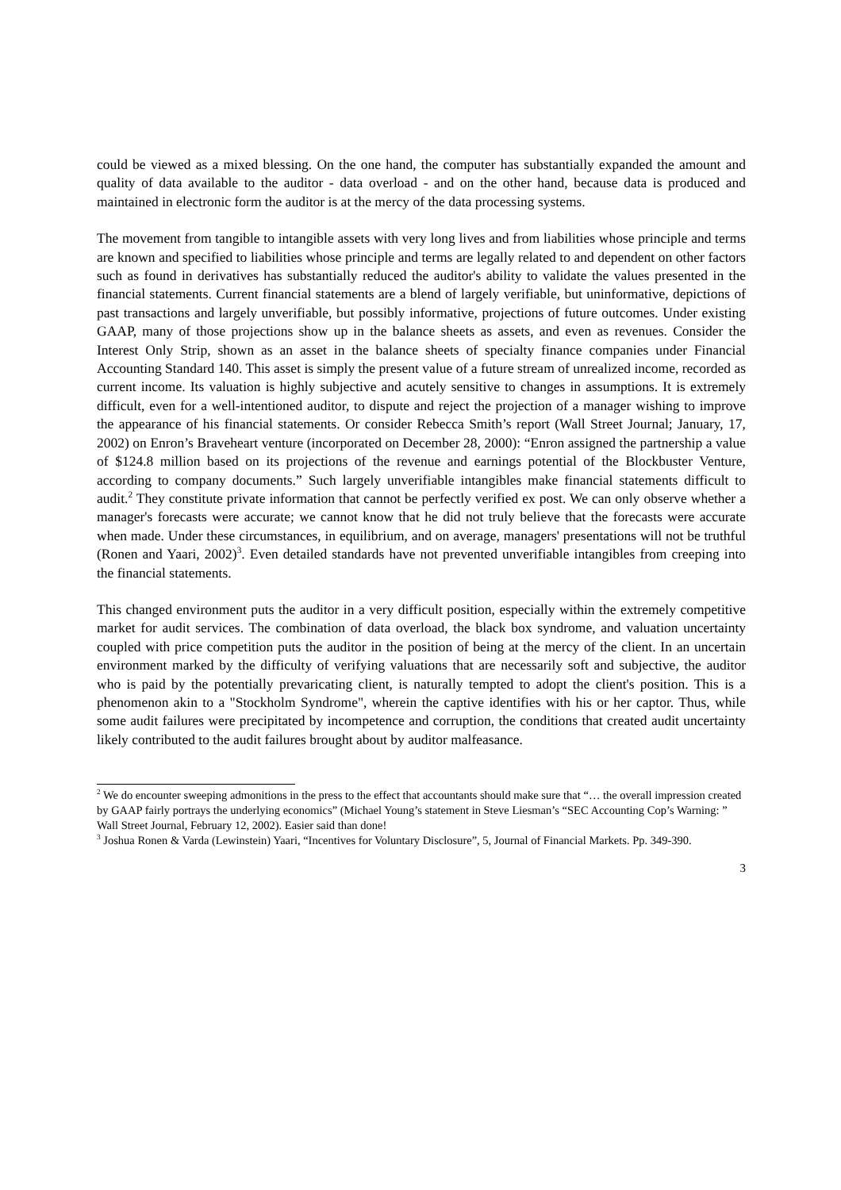could be viewed as a mixed blessing. On the one hand, the computer has substantially expanded the amount and quality of data available to the auditor - data overload - and on the other hand, because data is produced and maintained in electronic form the auditor is at the mercy of the data processing systems.
The movement from tangible to intangible assets with very long lives and from liabilities whose principle and terms are known and specified to liabilities whose principle and terms are legally related to and dependent on other factors such as found in derivatives has substantially reduced the auditor's ability to validate the values presented in the financial statements. Current financial statements are a blend of largely verifiable, but uninformative, depictions of past transactions and largely unverifiable, but possibly informative, projections of future outcomes. Under existing GAAP, many of those projections show up in the balance sheets as assets, and even as revenues. Consider the Interest Only Strip, shown as an asset in the balance sheets of specialty finance companies under Financial Accounting Standard 140. This asset is simply the present value of a future stream of unrealized income, recorded as current income. Its valuation is highly subjective and acutely sensitive to changes in assumptions. It is extremely difficult, even for a well-intentioned auditor, to dispute and reject the projection of a manager wishing to improve the appearance of his financial statements. Or consider Rebecca Smith’s report (Wall Street Journal; January, 17, 2002) on Enron’s Braveheart venture (incorporated on December 28, 2000): “Enron assigned the partnership a value of $124.8 million based on its projections of the revenue and earnings potential of the Blockbuster Venture, according to company documents.” Such largely unverifiable intangibles make financial statements difficult to audit.<sup>2</sup> They constitute private information that cannot be perfectly verified ex post. We can only observe whether a manager's forecasts were accurate; we cannot know that he did not truly believe that the forecasts were accurate when made. Under these circumstances, in equilibrium, and on average, managers' presentations will not be truthful (Ronen and Yaari, 2002)<sup>3</sup>. Even detailed standards have not prevented unverifiable intangibles from creeping into the financial statements.
This changed environment puts the auditor in a very difficult position, especially within the extremely competitive market for audit services. The combination of data overload, the black box syndrome, and valuation uncertainty coupled with price competition puts the auditor in the position of being at the mercy of the client. In an uncertain environment marked by the difficulty of verifying valuations that are necessarily soft and subjective, the auditor who is paid by the potentially prevaricating client, is naturally tempted to adopt the client's position. This is a phenomenon akin to a "Stockholm Syndrome", wherein the captive identifies with his or her captor. Thus, while some audit failures were precipitated by incompetence and corruption, the conditions that created audit uncertainty likely contributed to the audit failures brought about by auditor malfeasance.
<sup>2</sup> We do encounter sweeping admonitions in the press to the effect that accountants should make sure that “… the overall impression created by GAAP fairly portrays the underlying economics” (Michael Young’s statement in Steve Liesman’s “SEC Accounting Cop’s Warning: ” Wall Street Journal, February 12, 2002). Easier said than done!
<sup>3</sup> Joshua Ronen & Varda (Lewinstein) Yaari, “Incentives for Voluntary Disclosure”, 5, Journal of Financial Markets. Pp. 349-390.
3